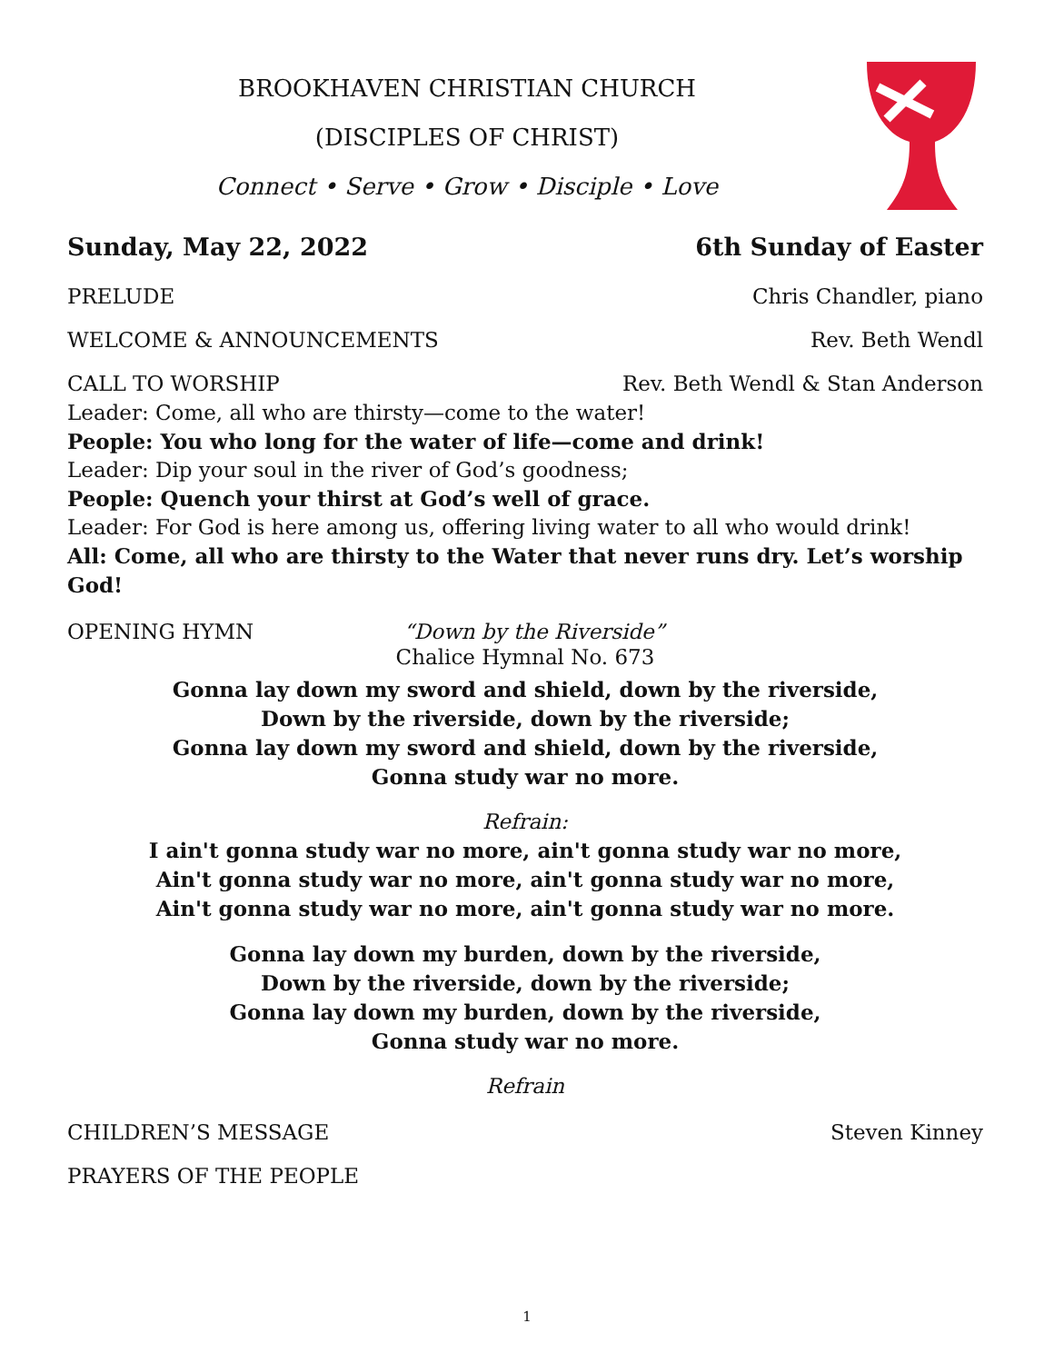BROOKHAVEN CHRISTIAN CHURCH
(DISCIPLES OF CHRIST)
Connect • Serve • Grow • Disciple • Love
Sunday, May 22, 2022 6th Sunday of Easter
PRELUDE Chris Chandler, piano
WELCOME & ANNOUNCEMENTS Rev. Beth Wendl
CALL TO WORSHIP Rev. Beth Wendl & Stan Anderson
Leader: Come, all who are thirsty—come to the water!
People: You who long for the water of life—come and drink!
Leader: Dip your soul in the river of God’s goodness;
People: Quench your thirst at God’s well of grace.
Leader: For God is here among us, offering living water to all who would drink!
All: Come, all who are thirsty to the Water that never runs dry. Let’s worship God!
OPENING HYMN “Down by the Riverside”
Chalice Hymnal No. 673
Gonna lay down my sword and shield, down by the riverside,
Down by the riverside, down by the riverside;
Gonna lay down my sword and shield, down by the riverside,
Gonna study war no more.
Refrain:
I ain't gonna study war no more, ain't gonna study war no more,
Ain't gonna study war no more, ain't gonna study war no more,
Ain't gonna study war no more, ain't gonna study war no more.
Gonna lay down my burden, down by the riverside,
Down by the riverside, down by the riverside;
Gonna lay down my burden, down by the riverside,
Gonna study war no more.
Refrain
CHILDREN’S MESSAGE Steven Kinney
PRAYERS OF THE PEOPLE
1